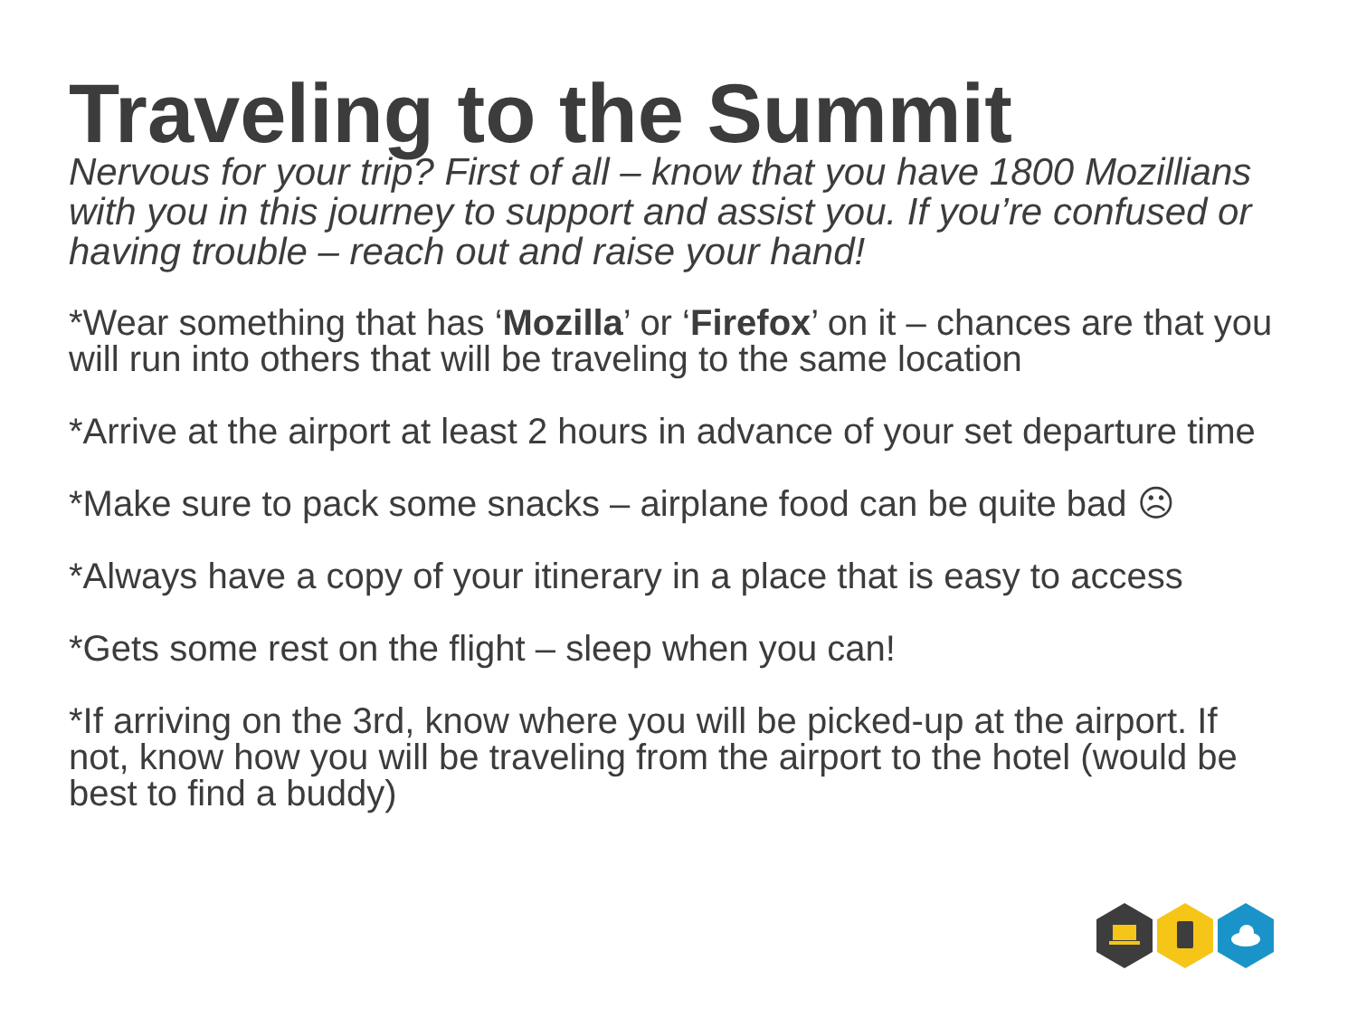Traveling to the Summit
Nervous for your trip? First of all – know that you have 1800 Mozillians with you in this journey to support and assist you. If you’re confused or having trouble – reach out and raise your hand!
*Wear something that has ‘Mozilla’ or ‘Firefox’ on it – chances are that you will run into others that will be traveling to the same location
*Arrive at the airport at least 2 hours in advance of your set departure time
*Make sure to pack some snacks – airplane food can be quite bad ☹
*Always have a copy of your itinerary in a place that is easy to access
*Gets some rest on the flight – sleep when you can!
*If arriving on the 3rd, know where you will be picked-up at the airport. If not, know how you will be traveling from the airport to the hotel (would be best to find a buddy)